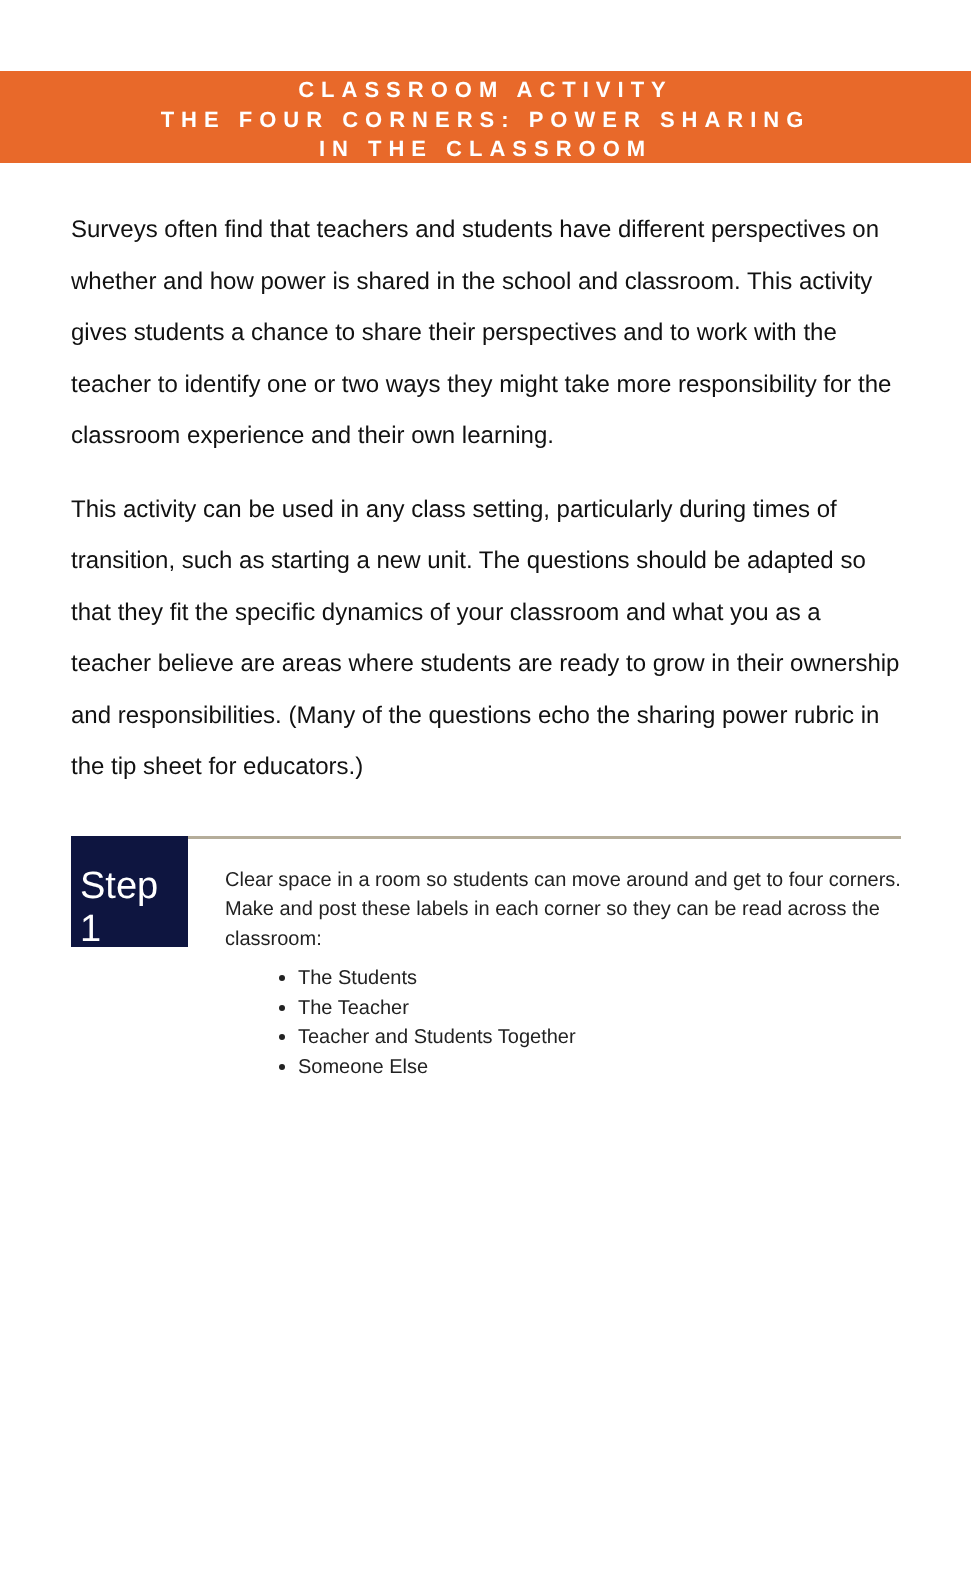CLASSROOM ACTIVITY
THE FOUR CORNERS: POWER SHARING
IN THE CLASSROOM
Surveys often find that teachers and students have different perspectives on whether and how power is shared in the school and classroom. This activity gives students a chance to share their perspectives and to work with the teacher to identify one or two ways they might take more responsibility for the classroom experience and their own learning.
This activity can be used in any class setting, particularly during times of transition, such as starting a new unit. The questions should be adapted so that they fit the specific dynamics of your classroom and what you as a teacher believe are areas where students are ready to grow in their ownership and responsibilities. (Many of the questions echo the sharing power rubric in the tip sheet for educators.)
Step 1
Clear space in a room so students can move around and get to four corners. Make and post these labels in each corner so they can be read across the classroom:
The Students
The Teacher
Teacher and Students Together
Someone Else